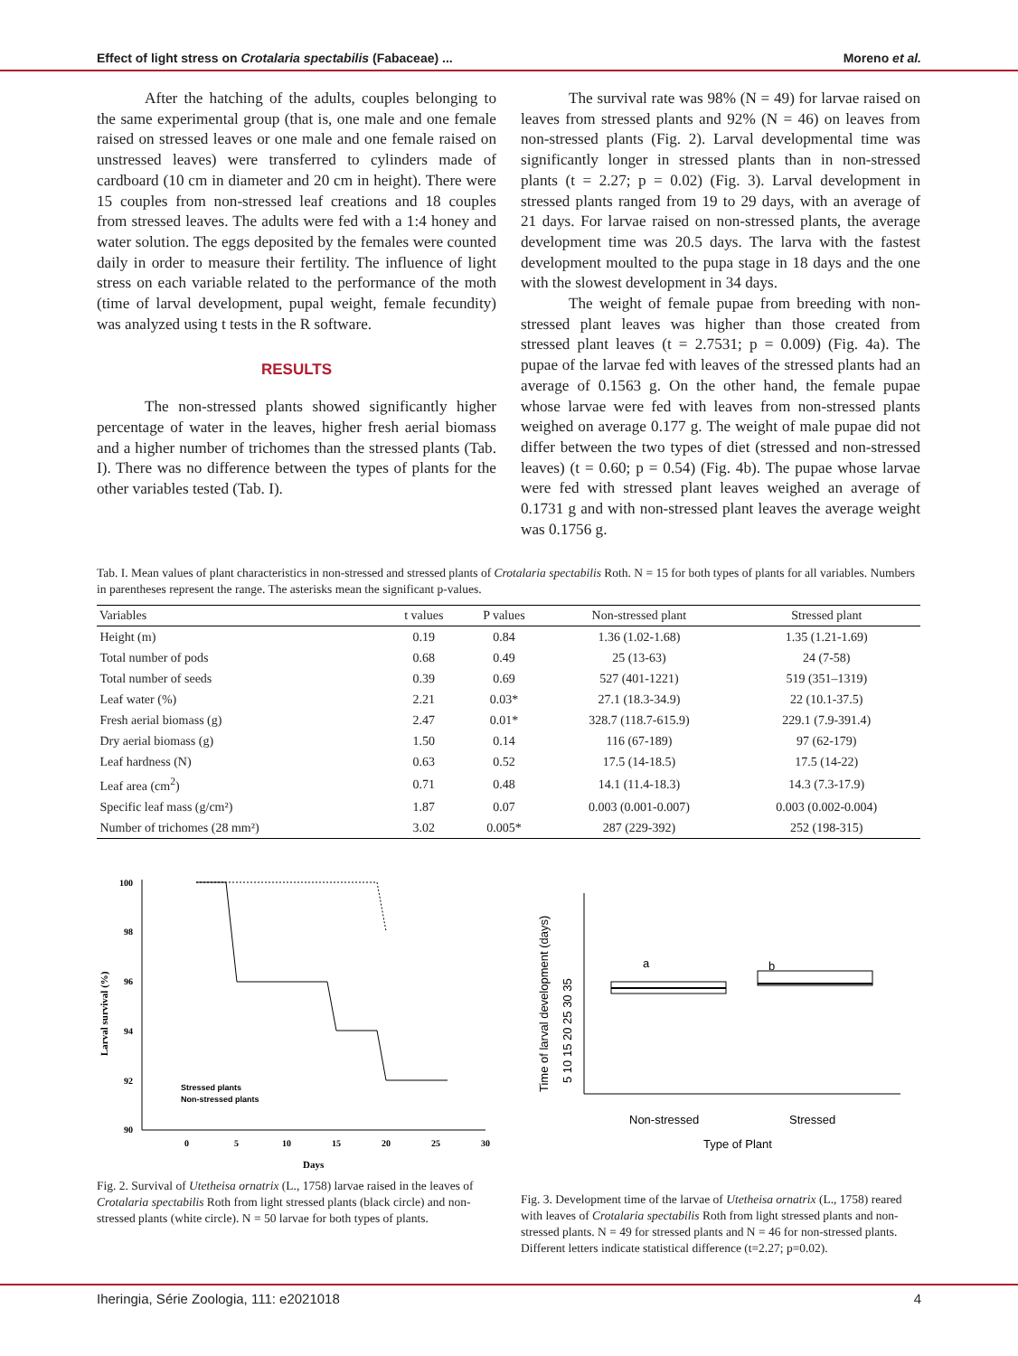Effect of light stress on Crotalaria spectabilis (Fabaceae) ... Moreno et al.
After the hatching of the adults, couples belonging to the same experimental group (that is, one male and one female raised on stressed leaves or one male and one female raised on unstressed leaves) were transferred to cylinders made of cardboard (10 cm in diameter and 20 cm in height). There were 15 couples from non-stressed leaf creations and 18 couples from stressed leaves. The adults were fed with a 1:4 honey and water solution. The eggs deposited by the females were counted daily in order to measure their fertility. The influence of light stress on each variable related to the performance of the moth (time of larval development, pupal weight, female fecundity) was analyzed using t tests in the R software.
RESULTS
The non-stressed plants showed significantly higher percentage of water in the leaves, higher fresh aerial biomass and a higher number of trichomes than the stressed plants (Tab. I). There was no difference between the types of plants for the other variables tested (Tab. I).
The survival rate was 98% (N = 49) for larvae raised on leaves from stressed plants and 92% (N = 46) on leaves from non-stressed plants (Fig. 2). Larval developmental time was significantly longer in stressed plants than in non-stressed plants (t = 2.27; p = 0.02) (Fig. 3). Larval development in stressed plants ranged from 19 to 29 days, with an average of 21 days. For larvae raised on non-stressed plants, the average development time was 20.5 days. The larva with the fastest development moulted to the pupa stage in 18 days and the one with the slowest development in 34 days.
The weight of female pupae from breeding with non-stressed plant leaves was higher than those created from stressed plant leaves (t = 2.7531; p = 0.009) (Fig. 4a). The pupae of the larvae fed with leaves of the stressed plants had an average of 0.1563 g. On the other hand, the female pupae whose larvae were fed with leaves from non-stressed plants weighed on average 0.177 g. The weight of male pupae did not differ between the two types of diet (stressed and non-stressed leaves) (t = 0.60; p = 0.54) (Fig. 4b). The pupae whose larvae were fed with stressed plant leaves weighed an average of 0.1731 g and with non-stressed plant leaves the average weight was 0.1756 g.
Tab. I. Mean values of plant characteristics in non-stressed and stressed plants of Crotalaria spectabilis Roth. N = 15 for both types of plants for all variables. Numbers in parentheses represent the range. The asterisks mean the significant p-values.
| Variables | t values | P values | Non-stressed plant | Stressed plant |
| --- | --- | --- | --- | --- |
| Height (m) | 0.19 | 0.84 | 1.36 (1.02-1.68) | 1.35 (1.21-1.69) |
| Total number of pods | 0.68 | 0.49 | 25 (13-63) | 24 (7-58) |
| Total number of seeds | 0.39 | 0.69 | 527 (401-1221) | 519 (351–1319) |
| Leaf water (%) | 2.21 | 0.03* | 27.1 (18.3-34.9) | 22 (10.1-37.5) |
| Fresh aerial biomass (g) | 2.47 | 0.01* | 328.7 (118.7-615.9) | 229.1 (7.9-391.4) |
| Dry aerial biomass (g) | 1.50 | 0.14 | 116 (67-189) | 97 (62-179) |
| Leaf hardness (N) | 0.63 | 0.52 | 17.5 (14-18.5) | 17.5 (14-22) |
| Leaf area (cm<sup>2</sup>) | 0.71 | 0.48 | 14.1 (11.4-18.3) | 14.3 (7.3-17.9) |
| Specific leaf mass (g/cm²) | 1.87 | 0.07 | 0.003 (0.001-0.007) | 0.003 (0.002-0.004) |
| Number of trichomes (28 mm²) | 3.02 | 0.005* | 287 (229-392) | 252 (198-315) |
100
98
96
94
92
90
0
5
10
15
20
25
30
Days
Larval survival (%)
Stressed plants
Non-stressed plants
Fig. 2. Survival of Utetheisa ornatrix (L., 1758) larvae raised in the leaves of Crotalaria spectabilis Roth from light stressed plants (black circle) and non-stressed plants (white circle). N = 50 larvae for both types of plants.
Time of larval development (days)
5 10 15 20 25 30 35
a
b
Non-stressed
Stressed
Type of Plant
Fig. 3. Development time of the larvae of Utetheisa ornatrix (L., 1758) reared with leaves of Crotalaria spectabilis Roth from light stressed plants and non-stressed plants. N = 49 for stressed plants and N = 46 for non-stressed plants. Different letters indicate statistical difference (t=2.27; p=0.02).
Iheringia, Série Zoologia, 111: e2021018 4